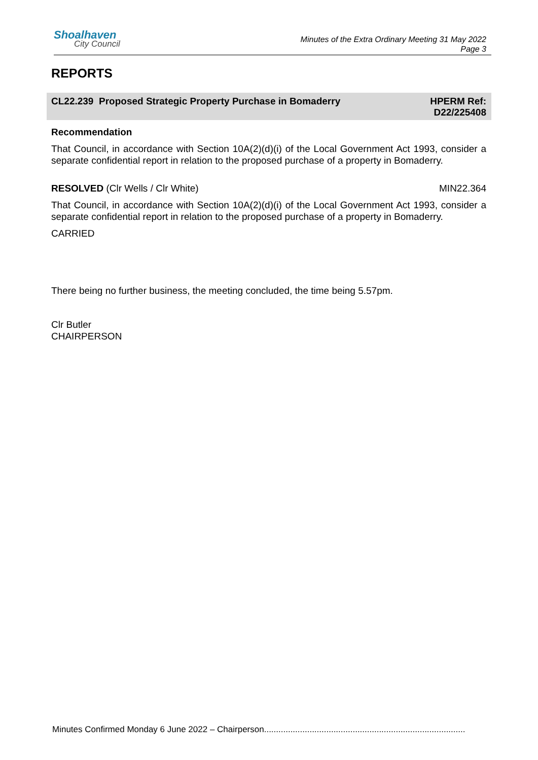Shoalhaven
City Council
Minutes of the Extra Ordinary Meeting 31 May 2022
Page 3
REPORTS
CL22.239 Proposed Strategic Property Purchase in Bomaderry
HPERM Ref:
D22/225408
Recommendation
That Council, in accordance with Section 10A(2)(d)(i) of the Local Government Act 1993, consider a separate confidential report in relation to the proposed purchase of a property in Bomaderry.
RESOLVED (Clr Wells / Clr White) MIN22.364
That Council, in accordance with Section 10A(2)(d)(i) of the Local Government Act 1993, consider a separate confidential report in relation to the proposed purchase of a property in Bomaderry.
CARRIED
There being no further business, the meeting concluded, the time being 5.57pm.
Clr Butler
CHAIRPERSON
Minutes Confirmed Monday 6 June 2022 – Chairperson....................................................................................